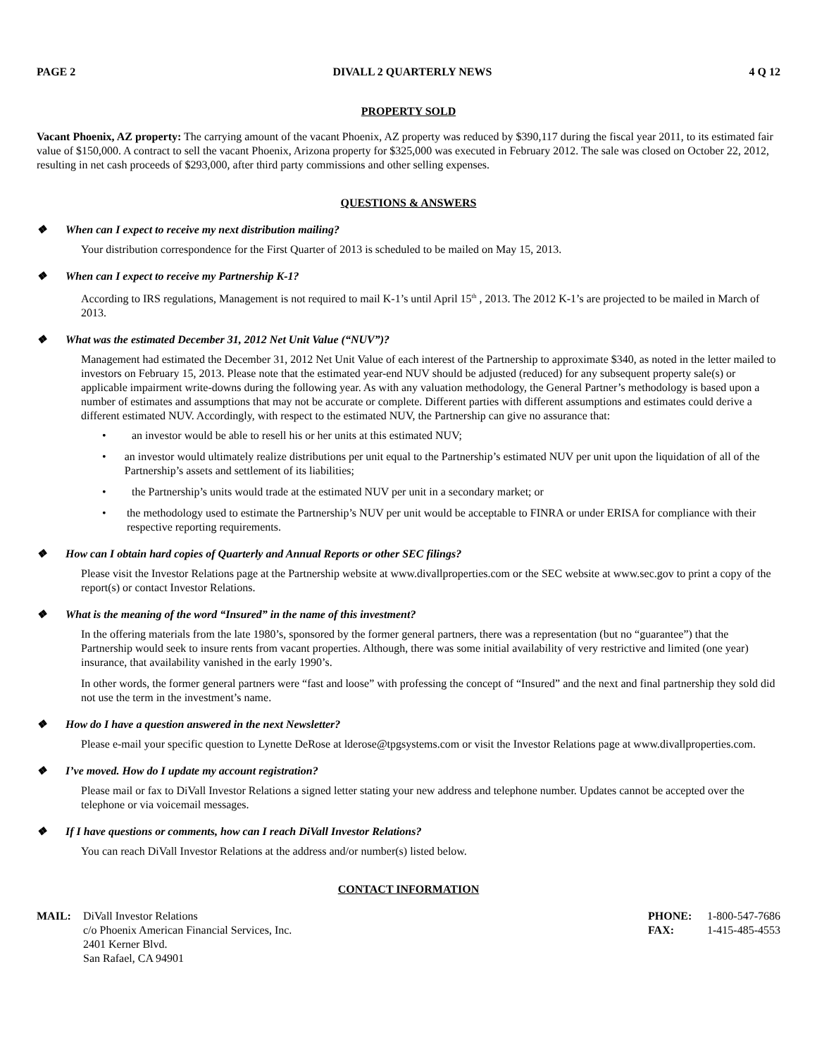PAGE 2 DIVALL 2 QUARTERLY NEWS 4 Q 12
PROPERTY SOLD
Vacant Phoenix, AZ property: The carrying amount of the vacant Phoenix, AZ property was reduced by $390,117 during the fiscal year 2011, to its estimated fair value of $150,000. A contract to sell the vacant Phoenix, Arizona property for $325,000 was executed in February 2012. The sale was closed on October 22, 2012, resulting in net cash proceeds of $293,000, after third party commissions and other selling expenses.
QUESTIONS & ANSWERS
❖ When can I expect to receive my next distribution mailing?
Your distribution correspondence for the First Quarter of 2013 is scheduled to be mailed on May 15, 2013.
❖ When can I expect to receive my Partnership K-1?
According to IRS regulations, Management is not required to mail K-1’s until April 15<sup>th</sup> , 2013. The 2012 K-1’s are projected to be mailed in March of 2013.
❖ What was the estimated December 31, 2012 Net Unit Value (“NUV”)?
Management had estimated the December 31, 2012 Net Unit Value of each interest of the Partnership to approximate $340, as noted in the letter mailed to investors on February 15, 2013. Please note that the estimated year-end NUV should be adjusted (reduced) for any subsequent property sale(s) or applicable impairment write-downs during the following year. As with any valuation methodology, the General Partner’s methodology is based upon a number of estimates and assumptions that may not be accurate or complete. Different parties with different assumptions and estimates could derive a different estimated NUV. Accordingly, with respect to the estimated NUV, the Partnership can give no assurance that:
• an investor would be able to resell his or her units at this estimated NUV;
• an investor would ultimately realize distributions per unit equal to the Partnership’s estimated NUV per unit upon the liquidation of all of the Partnership’s assets and settlement of its liabilities;
• the Partnership’s units would trade at the estimated NUV per unit in a secondary market; or
• the methodology used to estimate the Partnership’s NUV per unit would be acceptable to FINRA or under ERISA for compliance with their respective reporting requirements.
❖ How can I obtain hard copies of Quarterly and Annual Reports or other SEC filings?
Please visit the Investor Relations page at the Partnership website at www.divallproperties.com or the SEC website at www.sec.gov to print a copy of the report(s) or contact Investor Relations.
❖ What is the meaning of the word “Insured” in the name of this investment?
In the offering materials from the late 1980’s, sponsored by the former general partners, there was a representation (but no “guarantee”) that the Partnership would seek to insure rents from vacant properties. Although, there was some initial availability of very restrictive and limited (one year) insurance, that availability vanished in the early 1990’s.
In other words, the former general partners were “fast and loose” with professing the concept of “Insured” and the next and final partnership they sold did not use the term in the investment’s name.
❖ How do I have a question answered in the next Newsletter?
Please e-mail your specific question to Lynette DeRose at lderose@tpgsystems.com or visit the Investor Relations page at www.divallproperties.com.
❖ I’ve moved. How do I update my account registration?
Please mail or fax to DiVall Investor Relations a signed letter stating your new address and telephone number. Updates cannot be accepted over the telephone or via voicemail messages.
❖ If I have questions or comments, how can I reach DiVall Investor Relations?
You can reach DiVall Investor Relations at the address and/or number(s) listed below.
CONTACT INFORMATION
MAIL: DiVall Investor Relations
c/o Phoenix American Financial Services, Inc.
2401 Kerner Blvd.
San Rafael, CA 94901
PHONE: 1-800-547-7686
FAX: 1-415-485-4553